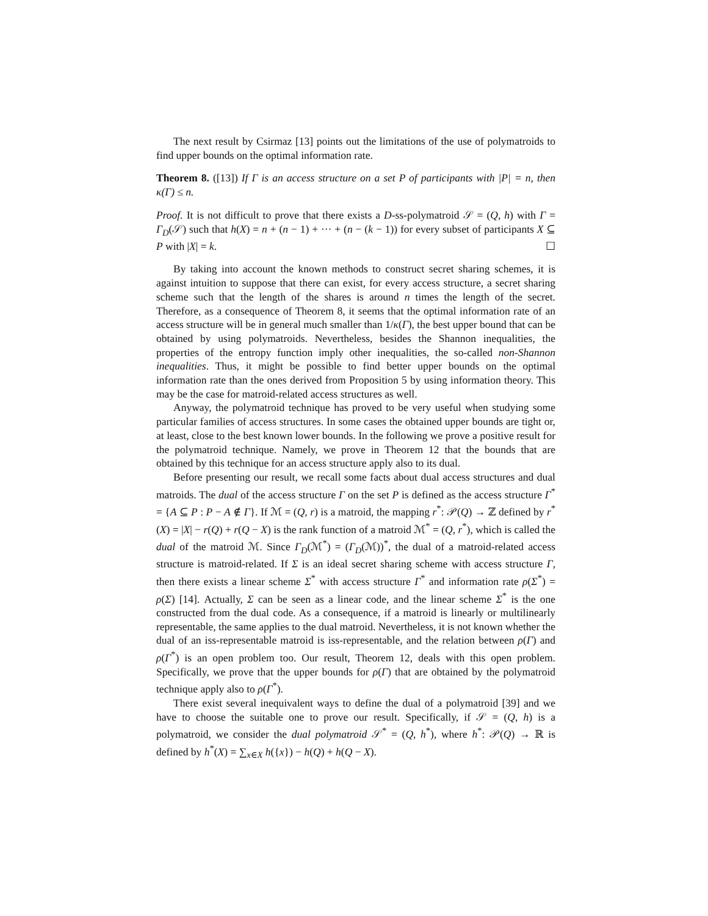The next result by Csirmaz [13] points out the limitations of the use of polymatroids to find upper bounds on the optimal information rate.
Theorem 8. ([13]) If Γ is an access structure on a set P of participants with |P| = n, then κ(Γ) ≤ n.
Proof. It is not difficult to prove that there exists a D-ss-polymatroid 𝒮 = (Q, h) with Γ = Γ<sub>D</sub>(𝒮) such that h(X) = n + (n − 1) + ··· + (n − (k − 1)) for every subset of participants X ⊆ P with |X| = k. ☐
By taking into account the known methods to construct secret sharing schemes, it is against intuition to suppose that there can exist, for every access structure, a secret sharing scheme such that the length of the shares is around n times the length of the secret. Therefore, as a consequence of Theorem 8, it seems that the optimal information rate of an access structure will be in general much smaller than 1/κ(Γ), the best upper bound that can be obtained by using polymatroids. Nevertheless, besides the Shannon inequalities, the properties of the entropy function imply other inequalities, the so-called non-Shannon inequalities. Thus, it might be possible to find better upper bounds on the optimal information rate than the ones derived from Proposition 5 by using information theory. This may be the case for matroid-related access structures as well.
Anyway, the polymatroid technique has proved to be very useful when studying some particular families of access structures. In some cases the obtained upper bounds are tight or, at least, close to the best known lower bounds. In the following we prove a positive result for the polymatroid technique. Namely, we prove in Theorem 12 that the bounds that are obtained by this technique for an access structure apply also to its dual.
Before presenting our result, we recall some facts about dual access structures and dual matroids. The dual of the access structure Γ on the set P is defined as the access structure Γ<sup>*</sup> = {A ⊆ P : P − A ∉ Γ}. If ℳ = (Q, r) is a matroid, the mapping r<sup>*</sup>: 𝒫(Q) → ℤ defined by r<sup>*</sup>(X) = |X| − r(Q) + r(Q − X) is the rank function of a matroid ℳ<sup>*</sup> = (Q, r<sup>*</sup>), which is called the dual of the matroid ℳ. Since Γ<sub>D</sub>(ℳ<sup>*</sup>) = (Γ<sub>D</sub>(ℳ))<sup>*</sup>, the dual of a matroid-related access structure is matroid-related. If Σ is an ideal secret sharing scheme with access structure Γ, then there exists a linear scheme Σ<sup>*</sup> with access structure Γ<sup>*</sup> and information rate ρ(Σ<sup>*</sup>) = ρ(Σ) [14]. Actually, Σ can be seen as a linear code, and the linear scheme Σ<sup>*</sup> is the one constructed from the dual code. As a consequence, if a matroid is linearly or multilinearly representable, the same applies to the dual matroid. Nevertheless, it is not known whether the dual of an iss-representable matroid is iss-representable, and the relation between ρ(Γ) and ρ(Γ<sup>*</sup>) is an open problem too. Our result, Theorem 12, deals with this open problem. Specifically, we prove that the upper bounds for ρ(Γ) that are obtained by the polymatroid technique apply also to ρ(Γ<sup>*</sup>).
There exist several inequivalent ways to define the dual of a polymatroid [39] and we have to choose the suitable one to prove our result. Specifically, if 𝒮 = (Q, h) is a polymatroid, we consider the dual polymatroid 𝒮<sup>*</sup> = (Q, h<sup>*</sup>), where h<sup>*</sup>: 𝒫(Q) → ℝ is defined by h<sup>*</sup>(X) = ∑<sub>x∈X</sub> h({x}) − h(Q) + h(Q − X).